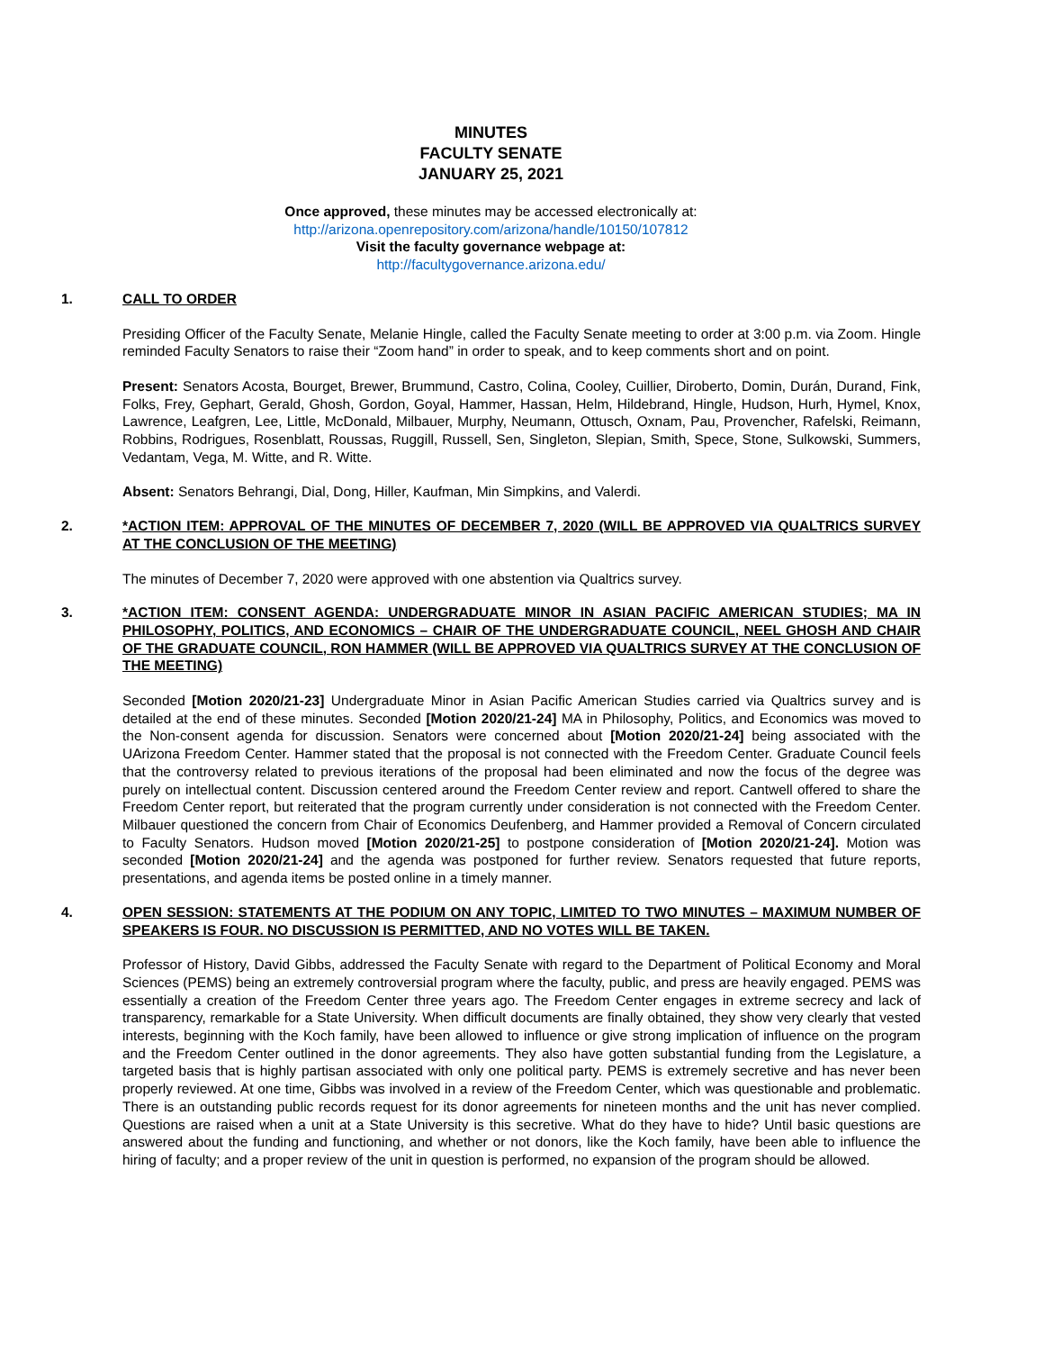MINUTES
FACULTY SENATE
JANUARY 25, 2021
Once approved, these minutes may be accessed electronically at:
http://arizona.openrepository.com/arizona/handle/10150/107812
Visit the faculty governance webpage at:
http://facultygovernance.arizona.edu/
1. CALL TO ORDER
Presiding Officer of the Faculty Senate, Melanie Hingle, called the Faculty Senate meeting to order at 3:00 p.m. via Zoom. Hingle reminded Faculty Senators to raise their “Zoom hand” in order to speak, and to keep comments short and on point.
Present: Senators Acosta, Bourget, Brewer, Brummund, Castro, Colina, Cooley, Cuillier, Diroberto, Domin, Durán, Durand, Fink, Folks, Frey, Gephart, Gerald, Ghosh, Gordon, Goyal, Hammer, Hassan, Helm, Hildebrand, Hingle, Hudson, Hurh, Hymel, Knox, Lawrence, Leafgren, Lee, Little, McDonald, Milbauer, Murphy, Neumann, Ottusch, Oxnam, Pau, Provencher, Rafelski, Reimann, Robbins, Rodrigues, Rosenblatt, Roussas, Ruggill, Russell, Sen, Singleton, Slepian, Smith, Spece, Stone, Sulkowski, Summers, Vedantam, Vega, M. Witte, and R. Witte.
Absent: Senators Behrangi, Dial, Dong, Hiller, Kaufman, Min Simpkins, and Valerdi.
2. *ACTION ITEM: APPROVAL OF THE MINUTES OF DECEMBER 7, 2020 (WILL BE APPROVED VIA QUALTRICS SURVEY AT THE CONCLUSION OF THE MEETING)
The minutes of December 7, 2020 were approved with one abstention via Qualtrics survey.
3. *ACTION ITEM: CONSENT AGENDA: UNDERGRADUATE MINOR IN ASIAN PACIFIC AMERICAN STUDIES; MA IN PHILOSOPHY, POLITICS, AND ECONOMICS – CHAIR OF THE UNDERGRADUATE COUNCIL, NEEL GHOSH AND CHAIR OF THE GRADUATE COUNCIL, RON HAMMER (WILL BE APPROVED VIA QUALTRICS SURVEY AT THE CONCLUSION OF THE MEETING)
Seconded [Motion 2020/21-23] Undergraduate Minor in Asian Pacific American Studies carried via Qualtrics survey and is detailed at the end of these minutes. Seconded [Motion 2020/21-24] MA in Philosophy, Politics, and Economics was moved to the Non-consent agenda for discussion. Senators were concerned about [Motion 2020/21-24] being associated with the UArizona Freedom Center. Hammer stated that the proposal is not connected with the Freedom Center. Graduate Council feels that the controversy related to previous iterations of the proposal had been eliminated and now the focus of the degree was purely on intellectual content. Discussion centered around the Freedom Center review and report. Cantwell offered to share the Freedom Center report, but reiterated that the program currently under consideration is not connected with the Freedom Center. Milbauer questioned the concern from Chair of Economics Deufenberg, and Hammer provided a Removal of Concern circulated to Faculty Senators. Hudson moved [Motion 2020/21-25] to postpone consideration of [Motion 2020/21-24]. Motion was seconded [Motion 2020/21-24] and the agenda was postponed for further review. Senators requested that future reports, presentations, and agenda items be posted online in a timely manner.
4. OPEN SESSION: STATEMENTS AT THE PODIUM ON ANY TOPIC, LIMITED TO TWO MINUTES – MAXIMUM NUMBER OF SPEAKERS IS FOUR. NO DISCUSSION IS PERMITTED, AND NO VOTES WILL BE TAKEN.
Professor of History, David Gibbs, addressed the Faculty Senate with regard to the Department of Political Economy and Moral Sciences (PEMS) being an extremely controversial program where the faculty, public, and press are heavily engaged. PEMS was essentially a creation of the Freedom Center three years ago. The Freedom Center engages in extreme secrecy and lack of transparency, remarkable for a State University. When difficult documents are finally obtained, they show very clearly that vested interests, beginning with the Koch family, have been allowed to influence or give strong implication of influence on the program and the Freedom Center outlined in the donor agreements. They also have gotten substantial funding from the Legislature, a targeted basis that is highly partisan associated with only one political party. PEMS is extremely secretive and has never been properly reviewed. At one time, Gibbs was involved in a review of the Freedom Center, which was questionable and problematic. There is an outstanding public records request for its donor agreements for nineteen months and the unit has never complied. Questions are raised when a unit at a State University is this secretive. What do they have to hide? Until basic questions are answered about the funding and functioning, and whether or not donors, like the Koch family, have been able to influence the hiring of faculty; and a proper review of the unit in question is performed, no expansion of the program should be allowed.